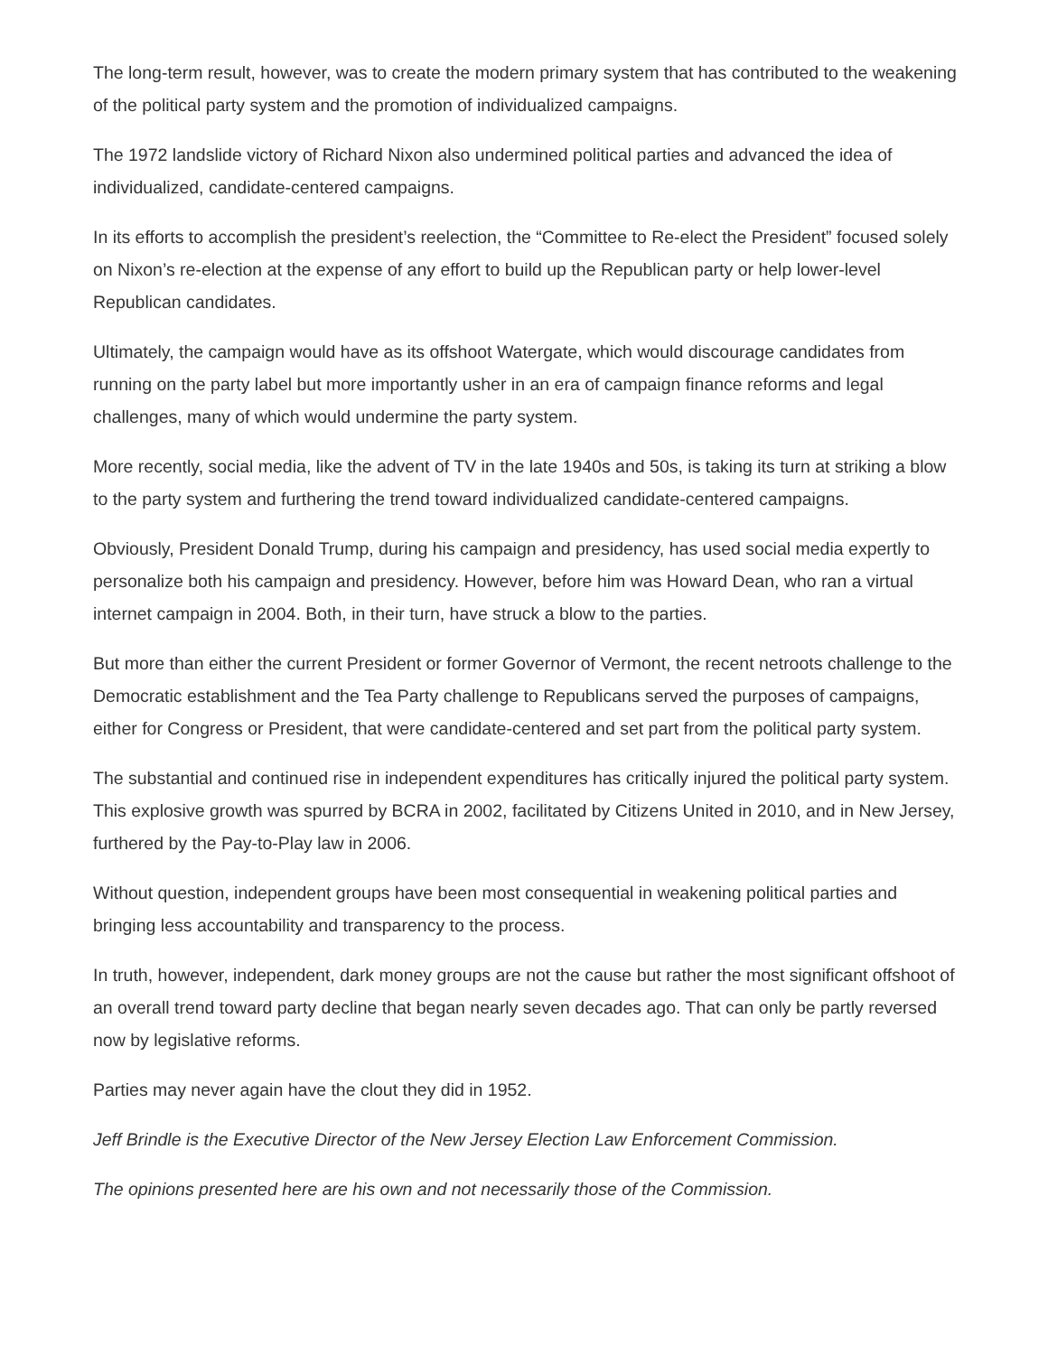The long-term result, however, was to create the modern primary system that has contributed to the weakening of the political party system and the promotion of individualized campaigns.
The 1972 landslide victory of Richard Nixon also undermined political parties and advanced the idea of individualized, candidate-centered campaigns.
In its efforts to accomplish the president’s reelection, the “Committee to Re-elect the President” focused solely on Nixon’s re-election at the expense of any effort to build up the Republican party or help lower-level Republican candidates.
Ultimately, the campaign would have as its offshoot Watergate, which would discourage candidates from running on the party label but more importantly usher in an era of campaign finance reforms and legal challenges, many of which would undermine the party system.
More recently, social media, like the advent of TV in the late 1940s and 50s, is taking its turn at striking a blow to the party system and furthering the trend toward individualized candidate-centered campaigns.
Obviously, President Donald Trump, during his campaign and presidency, has used social media expertly to personalize both his campaign and presidency. However, before him was Howard Dean, who ran a virtual internet campaign in 2004. Both, in their turn, have struck a blow to the parties.
But more than either the current President or former Governor of Vermont, the recent netroots challenge to the Democratic establishment and the Tea Party challenge to Republicans served the purposes of campaigns, either for Congress or President, that were candidate-centered and set part from the political party system.
The substantial and continued rise in independent expenditures has critically injured the political party system. This explosive growth was spurred by BCRA in 2002, facilitated by Citizens United in 2010, and in New Jersey, furthered by the Pay-to-Play law in 2006.
Without question, independent groups have been most consequential in weakening political parties and bringing less accountability and transparency to the process.
In truth, however, independent, dark money groups are not the cause but rather the most significant offshoot of an overall trend toward party decline that began nearly seven decades ago. That can only be partly reversed now by legislative reforms.
Parties may never again have the clout they did in 1952.
Jeff Brindle is the Executive Director of the New Jersey Election Law Enforcement Commission.
The opinions presented here are his own and not necessarily those of the Commission.